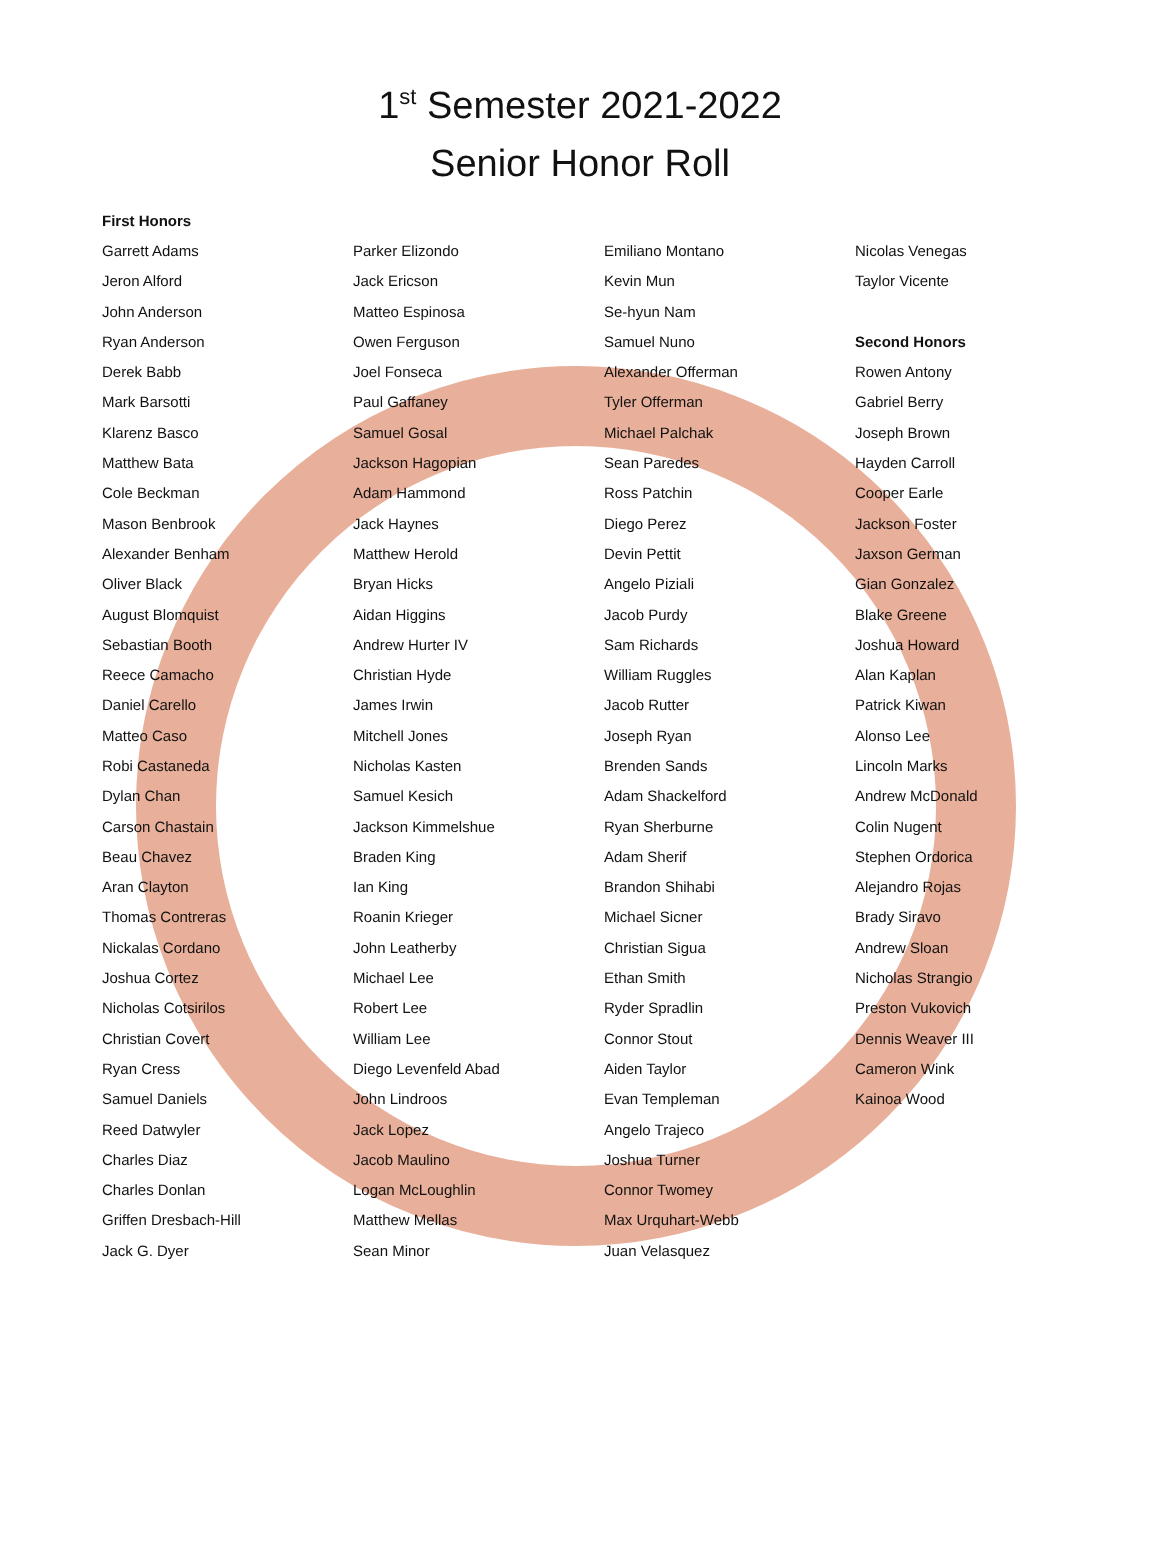1<sup>st</sup> Semester 2021-2022
Senior Honor Roll
First Honors
Garrett Adams
Jeron Alford
John Anderson
Ryan Anderson
Derek Babb
Mark Barsotti
Klarenz Basco
Matthew Bata
Cole Beckman
Mason Benbrook
Alexander Benham
Oliver Black
August Blomquist
Sebastian Booth
Reece Camacho
Daniel Carello
Matteo Caso
Robi Castaneda
Dylan Chan
Carson Chastain
Beau Chavez
Aran Clayton
Thomas Contreras
Nickalas Cordano
Joshua Cortez
Nicholas Cotsirilos
Christian Covert
Ryan Cress
Samuel Daniels
Reed Datwyler
Charles Diaz
Charles Donlan
Griffen Dresbach-Hill
Jack G. Dyer
Parker Elizondo
Jack Ericson
Matteo Espinosa
Owen Ferguson
Joel Fonseca
Paul Gaffaney
Samuel Gosal
Jackson Hagopian
Adam Hammond
Jack Haynes
Matthew Herold
Bryan Hicks
Aidan Higgins
Andrew Hurter IV
Christian Hyde
James Irwin
Mitchell Jones
Nicholas Kasten
Samuel Kesich
Jackson Kimmelshue
Braden King
Ian King
Roanin Krieger
John Leatherby
Michael Lee
Robert Lee
William Lee
Diego Levenfeld Abad
John Lindroos
Jack Lopez
Jacob Maulino
Logan McLoughlin
Matthew Mellas
Sean Minor
Emiliano Montano
Kevin Mun
Se-hyun Nam
Samuel Nuno
Alexander Offerman
Tyler Offerman
Michael Palchak
Sean Paredes
Ross Patchin
Diego Perez
Devin Pettit
Angelo Piziali
Jacob Purdy
Sam Richards
William Ruggles
Jacob Rutter
Joseph Ryan
Brenden Sands
Adam Shackelford
Ryan Sherburne
Adam Sherif
Brandon Shihabi
Michael Sicner
Christian Sigua
Ethan Smith
Ryder Spradlin
Connor Stout
Aiden Taylor
Evan Templeman
Angelo Trajeco
Joshua Turner
Connor Twomey
Max Urquhart-Webb
Juan Velasquez
Nicolas Venegas
Taylor Vicente
Second Honors
Rowen Antony
Gabriel Berry
Joseph Brown
Hayden Carroll
Cooper Earle
Jackson Foster
Jaxson German
Gian Gonzalez
Blake Greene
Joshua Howard
Alan Kaplan
Patrick Kiwan
Alonso Lee
Lincoln Marks
Andrew McDonald
Colin Nugent
Stephen Ordorica
Alejandro Rojas
Brady Siravo
Andrew Sloan
Nicholas Strangio
Preston Vukovich
Dennis Weaver III
Cameron Wink
Kainoa Wood